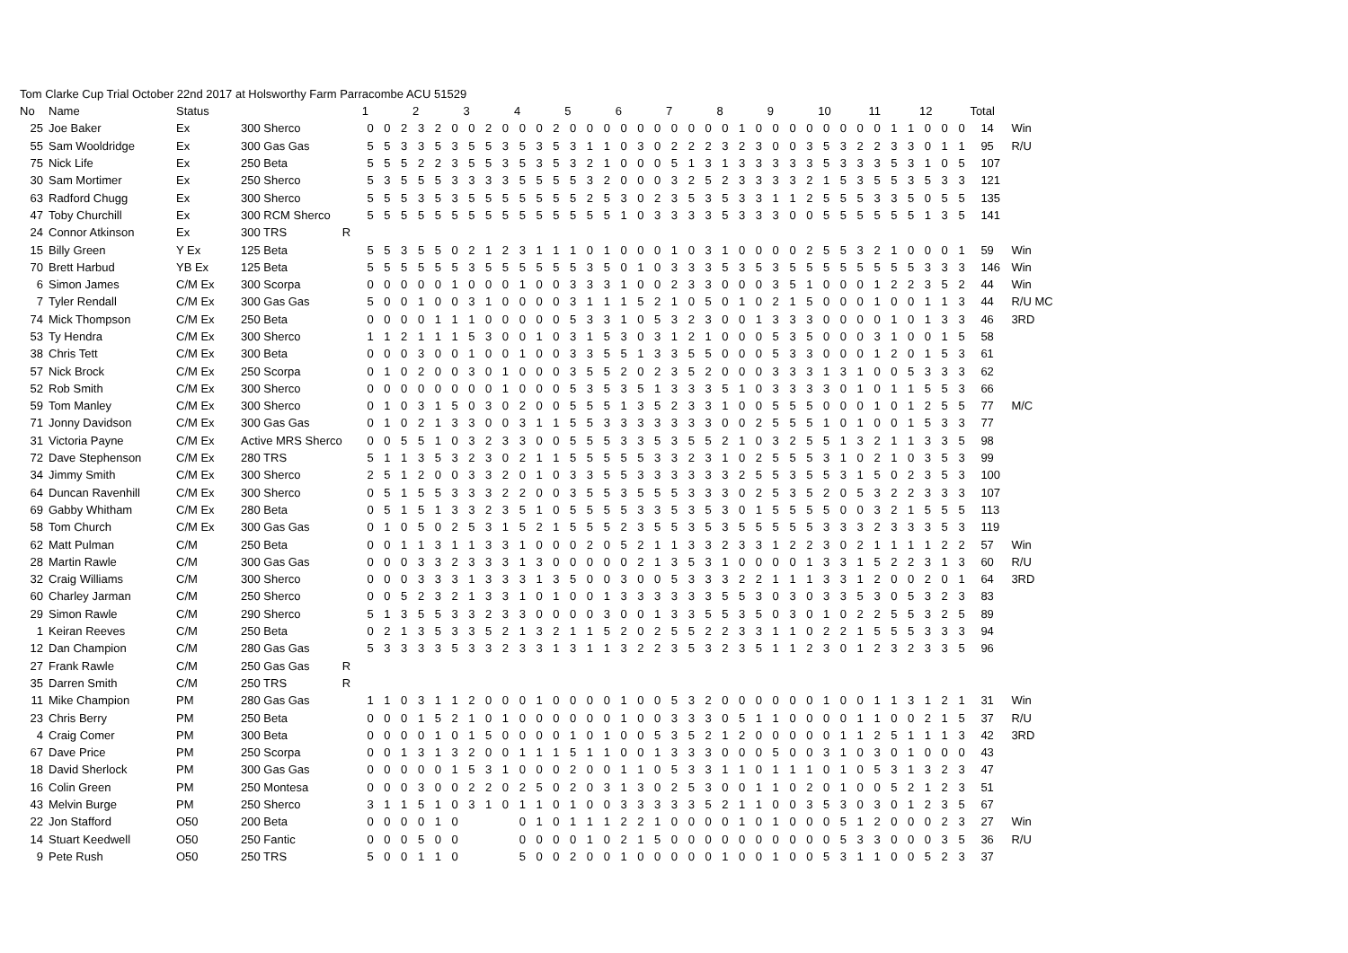Tom Clarke Cup Trial October 22nd 2017 at Holsworthy Farm Parracombe ACU 51529
| No | Name | Status | | | 1 | | | 2 | | | 3 | | | 4 | | | 5 | | | 6 | | | 7 | | | 8 | | | 9 | | | 10 | | | 11 | | | 12 | | | Total | |
| --- | --- | --- | --- | --- | --- | --- | --- | --- | --- | --- | --- | --- | --- | --- | --- | --- | --- | --- | --- | --- | --- | --- | --- | --- | --- | --- | --- | --- | --- | --- | --- | --- | --- | --- | --- | --- | --- | --- | --- | --- | --- | --- |
| 25 | Joe Baker | Ex | 300 Sherco | | 0 | 0 | 2 | 3 | 2 | 0 | 0 | 2 | 0 | 0 | 0 | 2 | 0 | 0 | 0 | 0 | 0 | 0 | 0 | 0 | 0 | 0 | 1 | 0 | 0 | 0 | 0 | 0 | 0 | 0 | 0 | 1 | 1 | 0 | 0 | 0 | 14 | Win |
| 55 | Sam Wooldridge | Ex | 300 Gas Gas | | 5 | 5 | 3 | 3 | 5 | 3 | 5 | 5 | 3 | 5 | 3 | 5 | 3 | 1 | 1 | 0 | 3 | 0 | 2 | 2 | 2 | 3 | 2 | 3 | 0 | 0 | 3 | 5 | 3 | 2 | 2 | 3 | 3 | 0 | 1 | 1 | 95 | R/U |
| 75 | Nick Life | Ex | 250 Beta | | 5 | 5 | 5 | 2 | 2 | 3 | 5 | 5 | 3 | 5 | 3 | 5 | 3 | 2 | 1 | 0 | 0 | 0 | 5 | 1 | 3 | 1 | 3 | 3 | 3 | 3 | 3 | 5 | 3 | 3 | 3 | 5 | 3 | 1 | 0 | 5 | 107 | |
| 30 | Sam Mortimer | Ex | 250 Sherco | | 5 | 3 | 5 | 5 | 5 | 3 | 3 | 3 | 3 | 5 | 5 | 5 | 5 | 3 | 2 | 0 | 0 | 0 | 3 | 2 | 5 | 2 | 3 | 3 | 3 | 3 | 2 | 1 | 5 | 3 | 5 | 5 | 3 | 5 | 3 | 3 | 121 | |
| 63 | Radford Chugg | Ex | 300 Sherco | | 5 | 5 | 5 | 3 | 5 | 3 | 5 | 5 | 5 | 5 | 5 | 5 | 5 | 2 | 5 | 3 | 0 | 2 | 3 | 5 | 3 | 5 | 3 | 3 | 1 | 1 | 2 | 5 | 5 | 5 | 3 | 3 | 5 | 0 | 5 | 5 | 135 | |
| 47 | Toby Churchill | Ex | 300 RCM Sherco | | 5 | 5 | 5 | 5 | 5 | 5 | 5 | 5 | 5 | 5 | 5 | 5 | 5 | 5 | 5 | 1 | 0 | 3 | 3 | 3 | 3 | 5 | 3 | 3 | 3 | 0 | 0 | 5 | 5 | 5 | 5 | 5 | 5 | 1 | 3 | 5 | 141 | |
| 24 | Connor Atkinson | Ex | 300 TRS | R | | | | | | | | | | | | | | | | | | | | | | | | | | | | | | | | | | | | | | |
| 15 | Billy Green | Y Ex | 125 Beta | | 5 | 5 | 3 | 5 | 5 | 0 | 2 | 1 | 2 | 3 | 1 | 1 | 1 | 0 | 1 | 0 | 0 | 0 | 1 | 0 | 3 | 1 | 0 | 0 | 0 | 0 | 2 | 5 | 5 | 3 | 2 | 1 | 0 | 0 | 0 | 1 | 59 | Win |
| 70 | Brett Harbud | YB Ex | 125 Beta | | 5 | 5 | 5 | 5 | 5 | 5 | 3 | 5 | 5 | 5 | 5 | 5 | 5 | 3 | 5 | 0 | 1 | 0 | 3 | 3 | 3 | 5 | 3 | 5 | 3 | 5 | 5 | 5 | 5 | 5 | 5 | 5 | 5 | 3 | 3 | 3 | 146 | Win |
| 6 | Simon James | C/M Ex | 300 Scorpa | | 0 | 0 | 0 | 0 | 0 | 1 | 0 | 0 | 0 | 1 | 0 | 0 | 3 | 3 | 3 | 1 | 0 | 0 | 2 | 3 | 3 | 0 | 0 | 0 | 3 | 5 | 1 | 0 | 0 | 0 | 1 | 2 | 2 | 3 | 5 | 2 | 44 | Win |
| 7 | Tyler Rendall | C/M Ex | 300 Gas Gas | | 5 | 0 | 0 | 1 | 0 | 0 | 3 | 1 | 0 | 0 | 0 | 0 | 3 | 1 | 1 | 1 | 5 | 2 | 1 | 0 | 5 | 0 | 1 | 0 | 2 | 1 | 5 | 0 | 0 | 0 | 1 | 0 | 0 | 1 | 1 | 3 | 44 | R/U MC |
| 74 | Mick Thompson | C/M Ex | 250 Beta | | 0 | 0 | 0 | 0 | 1 | 1 | 1 | 0 | 0 | 0 | 0 | 0 | 5 | 3 | 3 | 1 | 0 | 5 | 3 | 2 | 3 | 0 | 0 | 1 | 3 | 3 | 3 | 0 | 0 | 0 | 0 | 1 | 0 | 1 | 3 | 3 | 46 | 3RD |
| 53 | Ty Hendra | C/M Ex | 300 Sherco | | 1 | 1 | 2 | 1 | 1 | 1 | 5 | 3 | 0 | 0 | 1 | 0 | 3 | 1 | 5 | 3 | 0 | 3 | 1 | 2 | 1 | 0 | 0 | 0 | 5 | 3 | 5 | 0 | 0 | 0 | 3 | 1 | 0 | 0 | 1 | 5 | 58 | |
| 38 | Chris Tett | C/M Ex | 300 Beta | | 0 | 0 | 0 | 3 | 0 | 0 | 1 | 0 | 0 | 1 | 0 | 0 | 3 | 3 | 5 | 5 | 1 | 3 | 3 | 5 | 5 | 0 | 0 | 0 | 5 | 3 | 3 | 0 | 0 | 0 | 1 | 2 | 0 | 1 | 5 | 3 | 61 | |
| 57 | Nick Brock | C/M Ex | 250 Scorpa | | 0 | 1 | 0 | 2 | 0 | 0 | 3 | 0 | 1 | 0 | 0 | 0 | 3 | 5 | 5 | 2 | 0 | 2 | 3 | 5 | 2 | 0 | 0 | 0 | 3 | 3 | 3 | 1 | 3 | 1 | 0 | 0 | 5 | 3 | 3 | 3 | 62 | |
| 52 | Rob Smith | C/M Ex | 300 Sherco | | 0 | 0 | 0 | 0 | 0 | 0 | 0 | 0 | 1 | 0 | 0 | 0 | 5 | 3 | 5 | 3 | 5 | 1 | 3 | 3 | 3 | 5 | 1 | 0 | 3 | 3 | 3 | 3 | 0 | 1 | 0 | 1 | 1 | 5 | 5 | 3 | 66 | |
| 59 | Tom Manley | C/M Ex | 300 Sherco | | 0 | 1 | 0 | 3 | 1 | 5 | 0 | 3 | 0 | 2 | 0 | 0 | 5 | 5 | 5 | 1 | 3 | 5 | 2 | 3 | 3 | 1 | 0 | 0 | 5 | 5 | 5 | 0 | 0 | 0 | 1 | 0 | 1 | 2 | 5 | 5 | 77 | M/C |
| 71 | Jonny Davidson | C/M Ex | 300 Gas Gas | | 0 | 1 | 0 | 2 | 1 | 3 | 3 | 0 | 0 | 3 | 1 | 1 | 5 | 5 | 3 | 3 | 3 | 3 | 3 | 3 | 3 | 0 | 0 | 2 | 5 | 5 | 5 | 1 | 0 | 1 | 0 | 0 | 1 | 5 | 3 | 3 | 77 | |
| 31 | Victoria Payne | C/M Ex | Active MRS Sherco | | 0 | 0 | 5 | 5 | 1 | 0 | 3 | 2 | 3 | 3 | 0 | 0 | 5 | 5 | 5 | 3 | 3 | 5 | 3 | 5 | 5 | 2 | 1 | 0 | 3 | 2 | 5 | 5 | 1 | 3 | 2 | 1 | 1 | 3 | 3 | 5 | 98 | |
| 72 | Dave Stephenson | C/M Ex | 280 TRS | | 5 | 1 | 1 | 3 | 5 | 3 | 2 | 3 | 0 | 2 | 1 | 1 | 5 | 5 | 5 | 5 | 5 | 3 | 3 | 2 | 3 | 1 | 0 | 2 | 5 | 5 | 5 | 3 | 1 | 0 | 2 | 1 | 0 | 3 | 5 | 3 | 99 | |
| 34 | Jimmy Smith | C/M Ex | 300 Sherco | | 2 | 5 | 1 | 2 | 0 | 0 | 3 | 3 | 2 | 0 | 1 | 0 | 3 | 3 | 5 | 5 | 3 | 3 | 3 | 3 | 3 | 3 | 2 | 5 | 5 | 3 | 5 | 5 | 3 | 1 | 5 | 0 | 2 | 3 | 5 | 3 | 100 | |
| 64 | Duncan Ravenhill | C/M Ex | 300 Sherco | | 0 | 5 | 1 | 5 | 5 | 3 | 3 | 3 | 2 | 2 | 0 | 0 | 3 | 5 | 5 | 3 | 5 | 5 | 5 | 3 | 3 | 3 | 0 | 2 | 5 | 3 | 5 | 2 | 0 | 5 | 3 | 2 | 2 | 3 | 3 | 3 | 107 | |
| 69 | Gabby Whitham | C/M Ex | 280 Beta | | 0 | 5 | 1 | 5 | 1 | 3 | 3 | 2 | 3 | 5 | 1 | 0 | 5 | 5 | 5 | 5 | 3 | 3 | 5 | 3 | 5 | 3 | 0 | 1 | 5 | 5 | 5 | 5 | 0 | 0 | 3 | 2 | 1 | 5 | 5 | 5 | 113 | |
| 58 | Tom Church | C/M Ex | 300 Gas Gas | | 0 | 1 | 0 | 5 | 0 | 2 | 5 | 3 | 1 | 5 | 2 | 1 | 5 | 5 | 5 | 2 | 3 | 5 | 5 | 3 | 5 | 3 | 5 | 5 | 5 | 5 | 5 | 3 | 3 | 3 | 2 | 3 | 3 | 3 | 5 | 3 | 119 | |
| 62 | Matt Pulman | C/M | 250 Beta | | 0 | 0 | 1 | 1 | 3 | 1 | 1 | 3 | 3 | 1 | 0 | 0 | 0 | 2 | 0 | 5 | 2 | 1 | 1 | 3 | 3 | 2 | 3 | 3 | 1 | 2 | 2 | 3 | 0 | 2 | 1 | 1 | 1 | 1 | 2 | 2 | 57 | Win |
| 28 | Martin Rawle | C/M | 300 Gas Gas | | 0 | 0 | 0 | 3 | 3 | 2 | 3 | 3 | 3 | 1 | 3 | 0 | 0 | 0 | 0 | 0 | 2 | 1 | 3 | 5 | 3 | 1 | 0 | 0 | 0 | 0 | 1 | 3 | 3 | 1 | 5 | 2 | 2 | 3 | 1 | 3 | 60 | R/U |
| 32 | Craig Williams | C/M | 300 Sherco | | 0 | 0 | 0 | 3 | 3 | 3 | 1 | 3 | 3 | 3 | 1 | 3 | 5 | 0 | 0 | 3 | 0 | 0 | 5 | 3 | 3 | 3 | 2 | 2 | 1 | 1 | 1 | 3 | 3 | 1 | 2 | 0 | 0 | 2 | 0 | 1 | 64 | 3RD |
| 60 | Charley Jarman | C/M | 250 Sherco | | 0 | 0 | 5 | 2 | 3 | 2 | 1 | 3 | 3 | 1 | 0 | 1 | 0 | 0 | 1 | 3 | 3 | 3 | 3 | 3 | 3 | 5 | 5 | 3 | 0 | 3 | 0 | 3 | 3 | 5 | 3 | 0 | 5 | 3 | 2 | 3 | 83 | |
| 29 | Simon Rawle | C/M | 290 Sherco | | 5 | 1 | 3 | 5 | 5 | 3 | 3 | 2 | 3 | 3 | 0 | 0 | 0 | 0 | 3 | 0 | 0 | 1 | 3 | 3 | 5 | 5 | 3 | 5 | 0 | 3 | 0 | 1 | 0 | 2 | 2 | 5 | 5 | 3 | 2 | 5 | 89 | |
| 1 | Keiran Reeves | C/M | 250 Beta | | 0 | 2 | 1 | 3 | 5 | 3 | 3 | 5 | 2 | 1 | 3 | 2 | 1 | 1 | 5 | 2 | 0 | 2 | 5 | 5 | 2 | 2 | 3 | 3 | 1 | 1 | 0 | 2 | 2 | 1 | 5 | 5 | 5 | 3 | 3 | 3 | 94 | |
| 12 | Dan Champion | C/M | 280 Gas Gas | | 5 | 3 | 3 | 3 | 3 | 5 | 3 | 3 | 2 | 3 | 3 | 1 | 3 | 1 | 1 | 3 | 2 | 2 | 3 | 5 | 3 | 2 | 3 | 5 | 1 | 1 | 2 | 3 | 0 | 1 | 2 | 3 | 2 | 3 | 3 | 5 | 96 | |
| 27 | Frank Rawle | C/M | 250 Gas Gas | R | | | | | | | | | | | | | | | | | | | | | | | | | | | | | | | | | | | | | | |
| 35 | Darren Smith | C/M | 250 TRS | R | | | | | | | | | | | | | | | | | | | | | | | | | | | | | | | | | | | | | | |
| 11 | Mike Champion | PM | 280 Gas Gas | | 1 | 1 | 0 | 3 | 1 | 1 | 2 | 0 | 0 | 0 | 1 | 0 | 0 | 0 | 0 | 1 | 0 | 0 | 5 | 3 | 2 | 0 | 0 | 0 | 0 | 0 | 0 | 1 | 0 | 0 | 1 | 1 | 3 | 1 | 2 | 1 | 31 | Win |
| 23 | Chris Berry | PM | 250 Beta | | 0 | 0 | 0 | 1 | 5 | 2 | 1 | 0 | 1 | 0 | 0 | 0 | 0 | 0 | 0 | 1 | 0 | 0 | 3 | 3 | 3 | 0 | 5 | 1 | 1 | 0 | 0 | 0 | 0 | 1 | 1 | 0 | 0 | 2 | 1 | 5 | 37 | R/U |
| 4 | Craig Comer | PM | 300 Beta | | 0 | 0 | 0 | 0 | 1 | 0 | 1 | 5 | 0 | 0 | 0 | 0 | 1 | 0 | 1 | 0 | 0 | 5 | 3 | 5 | 2 | 1 | 2 | 0 | 0 | 0 | 0 | 0 | 1 | 1 | 2 | 5 | 1 | 1 | 1 | 3 | 42 | 3RD |
| 67 | Dave Price | PM | 250 Scorpa | | 0 | 0 | 1 | 3 | 1 | 3 | 2 | 0 | 0 | 1 | 1 | 1 | 5 | 1 | 1 | 0 | 0 | 1 | 3 | 3 | 3 | 0 | 0 | 0 | 5 | 0 | 0 | 3 | 1 | 0 | 3 | 0 | 1 | 0 | 0 | 0 | 43 | |
| 18 | David Sherlock | PM | 300 Gas Gas | | 0 | 0 | 0 | 0 | 0 | 1 | 5 | 3 | 1 | 0 | 0 | 0 | 2 | 0 | 0 | 1 | 1 | 0 | 5 | 3 | 3 | 1 | 1 | 0 | 1 | 1 | 1 | 0 | 1 | 0 | 5 | 3 | 1 | 3 | 2 | 3 | 47 | |
| 16 | Colin Green | PM | 250 Montesa | | 0 | 0 | 0 | 3 | 0 | 0 | 2 | 2 | 0 | 2 | 5 | 0 | 2 | 0 | 3 | 1 | 3 | 0 | 2 | 5 | 3 | 0 | 0 | 1 | 1 | 0 | 2 | 0 | 1 | 0 | 0 | 5 | 2 | 1 | 2 | 3 | 51 | |
| 43 | Melvin Burge | PM | 250 Sherco | | 3 | 1 | 1 | 5 | 1 | 0 | 3 | 1 | 0 | 1 | 1 | 0 | 1 | 0 | 0 | 3 | 3 | 3 | 3 | 3 | 5 | 2 | 1 | 1 | 0 | 0 | 3 | 5 | 3 | 0 | 3 | 0 | 1 | 2 | 3 | 5 | 67 | |
| 22 | Jon Stafford | O50 | 200 Beta | | 0 | 0 | 0 | 0 | 1 | 0 | | | | 0 | 1 | 0 | 1 | 1 | 1 | 2 | 2 | 1 | 0 | 0 | 0 | 0 | 1 | 0 | 1 | 0 | 0 | 0 | 5 | 1 | 2 | 0 | 0 | 0 | 2 | 3 | 27 | Win |
| 14 | Stuart Keedwell | O50 | 250 Fantic | | 0 | 0 | 0 | 5 | 0 | 0 | | | | 0 | 0 | 0 | 0 | 1 | 0 | 2 | 1 | 5 | 0 | 0 | 0 | 0 | 0 | 0 | 0 | 0 | 0 | 0 | 5 | 3 | 3 | 0 | 0 | 0 | 3 | 5 | 36 | R/U |
| 9 | Pete Rush | O50 | 250 TRS | | 5 | 0 | 0 | 1 | 1 | 0 | | | | 5 | 0 | 0 | 2 | 0 | 0 | 1 | 0 | 0 | 0 | 0 | 0 | 1 | 0 | 0 | 1 | 0 | 0 | 5 | 3 | 1 | 1 | 0 | 0 | 5 | 2 | 3 | 37 | |